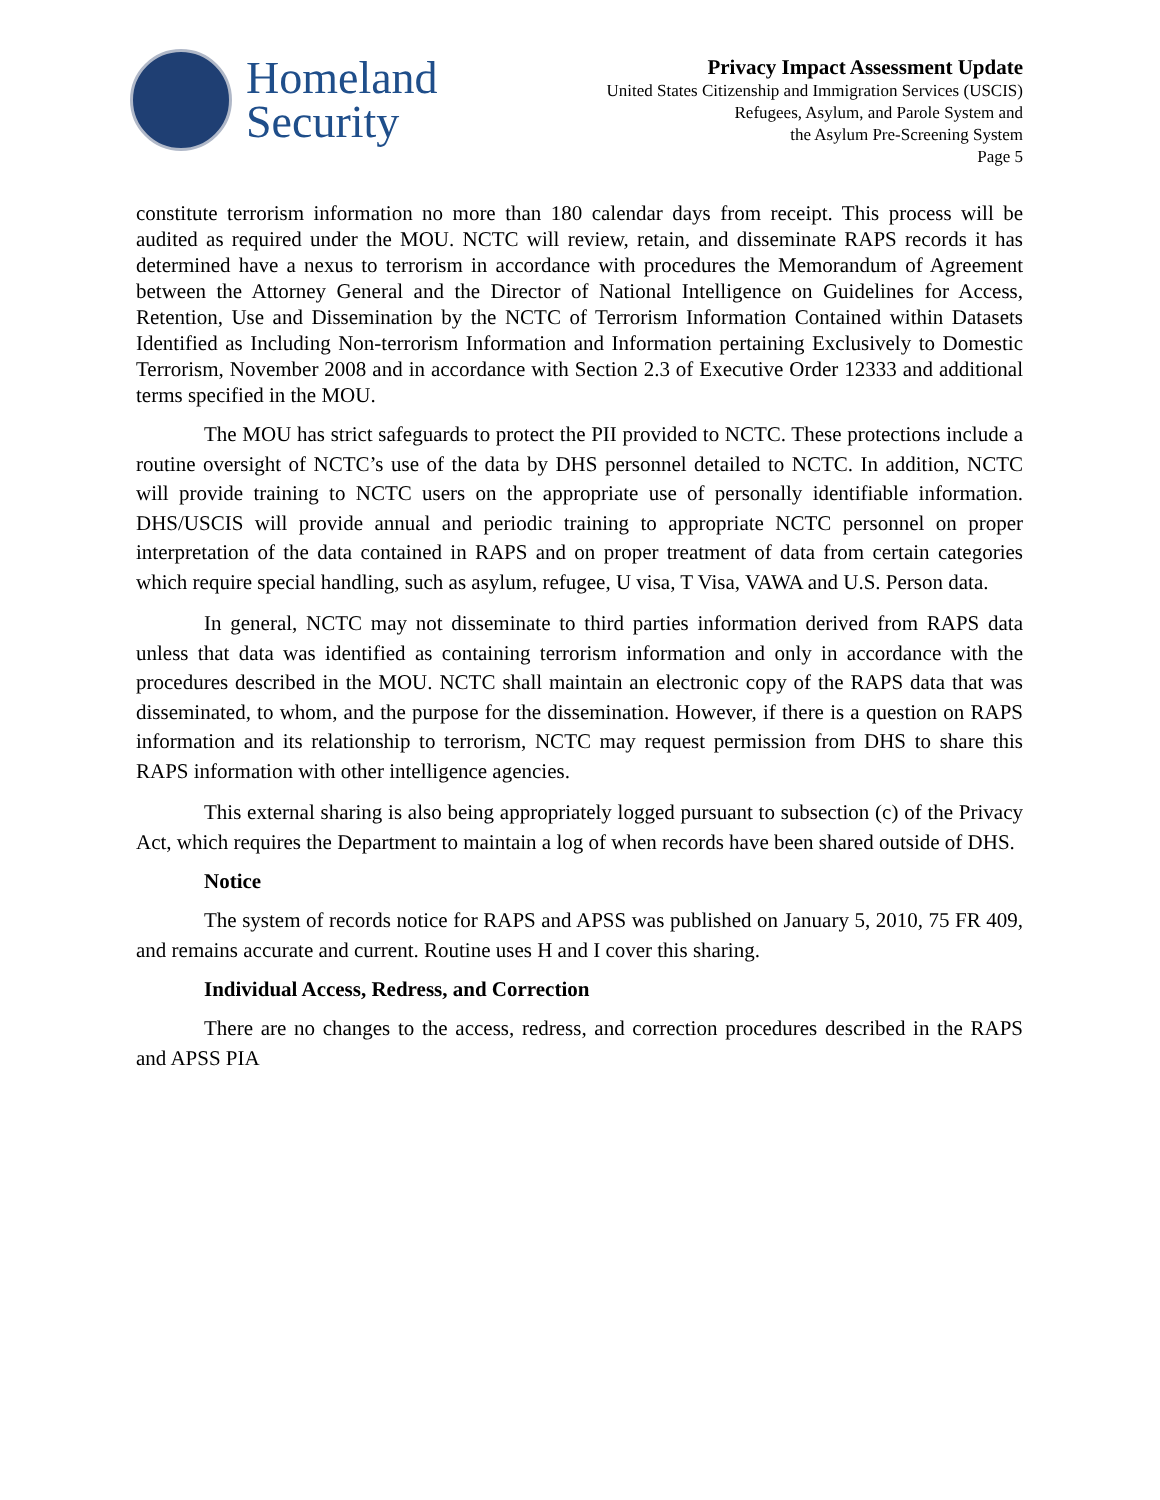Homeland
Security
Privacy Impact Assessment Update
United States Citizenship and Immigration Services (USCIS)
Refugees, Asylum, and Parole System and
the Asylum Pre-Screening System
Page 5
constitute terrorism information no more than 180 calendar days from receipt. This process will be audited as required under the MOU. NCTC will review, retain, and disseminate RAPS records it has determined have a nexus to terrorism in accordance with procedures the Memorandum of Agreement between the Attorney General and the Director of National Intelligence on Guidelines for Access, Retention, Use and Dissemination by the NCTC of Terrorism Information Contained within Datasets Identified as Including Non-terrorism Information and Information pertaining Exclusively to Domestic Terrorism, November 2008 and in accordance with Section 2.3 of Executive Order 12333 and additional terms specified in the MOU.
The MOU has strict safeguards to protect the PII provided to NCTC. These protections include a routine oversight of NCTC’s use of the data by DHS personnel detailed to NCTC. In addition, NCTC will provide training to NCTC users on the appropriate use of personally identifiable information. DHS/USCIS will provide annual and periodic training to appropriate NCTC personnel on proper interpretation of the data contained in RAPS and on proper treatment of data from certain categories which require special handling, such as asylum, refugee, U visa, T Visa, VAWA and U.S. Person data.
In general, NCTC may not disseminate to third parties information derived from RAPS data unless that data was identified as containing terrorism information and only in accordance with the procedures described in the MOU. NCTC shall maintain an electronic copy of the RAPS data that was disseminated, to whom, and the purpose for the dissemination. However, if there is a question on RAPS information and its relationship to terrorism, NCTC may request permission from DHS to share this RAPS information with other intelligence agencies.
This external sharing is also being appropriately logged pursuant to subsection (c) of the Privacy Act, which requires the Department to maintain a log of when records have been shared outside of DHS.
Notice
The system of records notice for RAPS and APSS was published on January 5, 2010, 75 FR 409, and remains accurate and current. Routine uses H and I cover this sharing.
Individual Access, Redress, and Correction
There are no changes to the access, redress, and correction procedures described in the RAPS and APSS PIA